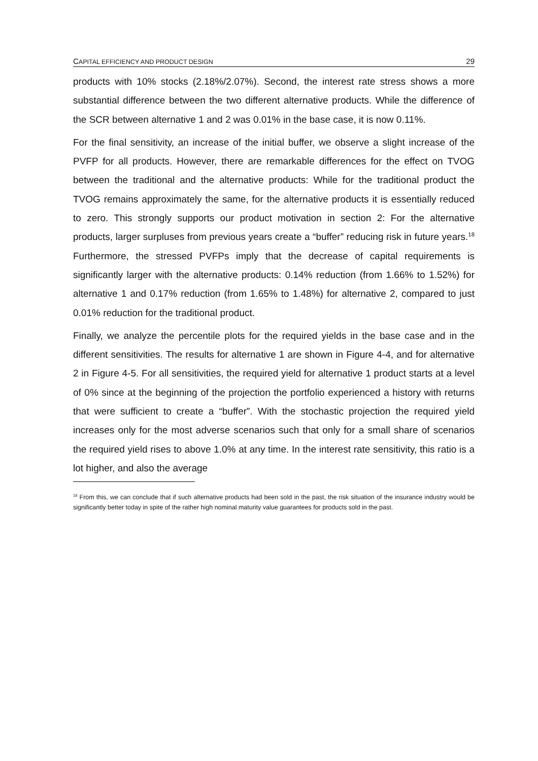CAPITAL EFFICIENCY AND PRODUCT DESIGN 29
products with 10% stocks (2.18%/2.07%). Second, the interest rate stress shows a more substantial difference between the two different alternative products. While the difference of the SCR between alternative 1 and 2 was 0.01% in the base case, it is now 0.11%.
For the final sensitivity, an increase of the initial buffer, we observe a slight increase of the PVFP for all products. However, there are remarkable differences for the effect on TVOG between the traditional and the alternative products: While for the traditional product the TVOG remains approximately the same, for the alternative products it is essentially reduced to zero. This strongly supports our product motivation in section 2: For the alternative products, larger surpluses from previous years create a “buffer” reducing risk in future years.<sup>18</sup> Furthermore, the stressed PVFPs imply that the decrease of capital requirements is significantly larger with the alternative products: 0.14% reduction (from 1.66% to 1.52%) for alternative 1 and 0.17% reduction (from 1.65% to 1.48%) for alternative 2, compared to just 0.01% reduction for the traditional product.
Finally, we analyze the percentile plots for the required yields in the base case and in the different sensitivities. The results for alternative 1 are shown in Figure 4-4, and for alternative 2 in Figure 4-5. For all sensitivities, the required yield for alternative 1 product starts at a level of 0% since at the beginning of the projection the portfolio experienced a history with returns that were sufficient to create a “buffer”. With the stochastic projection the required yield increases only for the most adverse scenarios such that only for a small share of scenarios the required yield rises to above 1.0% at any time. In the interest rate sensitivity, this ratio is a lot higher, and also the average
<sup>18</sup> From this, we can conclude that if such alternative products had been sold in the past, the risk situation of the insurance industry would be significantly better today in spite of the rather high nominal maturity value guarantees for products sold in the past.